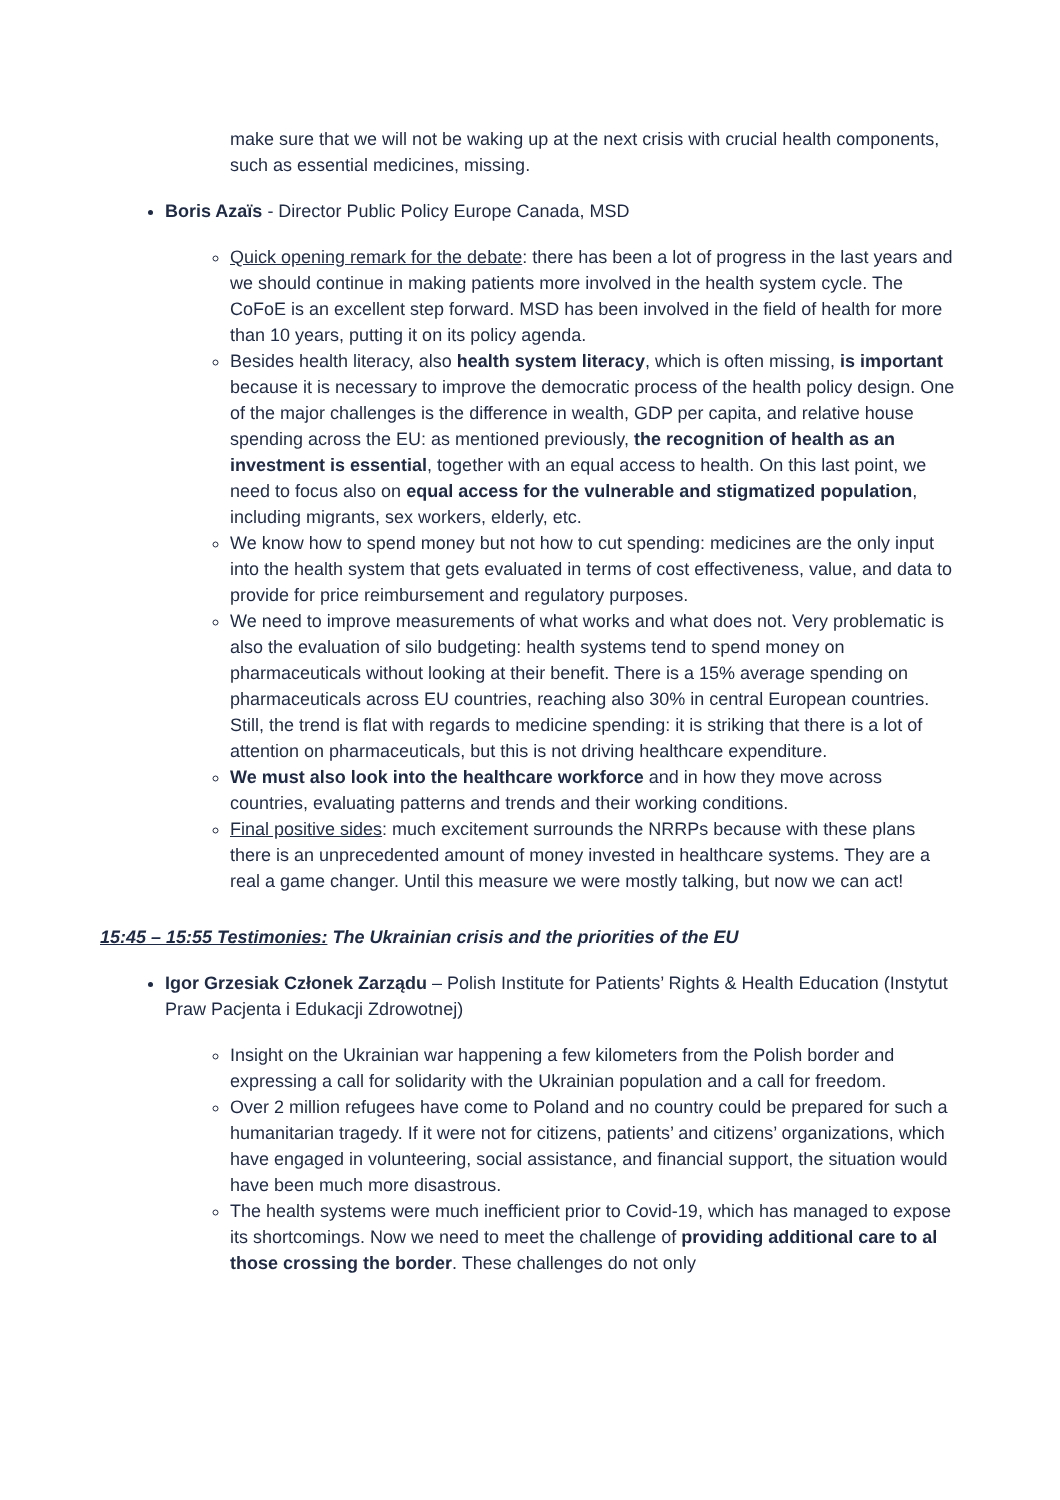make sure that we will not be waking up at the next crisis with crucial health components, such as essential medicines, missing.
Boris Azaïs - Director Public Policy Europe Canada, MSD
Quick opening remark for the debate: there has been a lot of progress in the last years and we should continue in making patients more involved in the health system cycle. The CoFoE is an excellent step forward. MSD has been involved in the field of health for more than 10 years, putting it on its policy agenda.
Besides health literacy, also health system literacy, which is often missing, is important because it is necessary to improve the democratic process of the health policy design. One of the major challenges is the difference in wealth, GDP per capita, and relative house spending across the EU: as mentioned previously, the recognition of health as an investment is essential, together with an equal access to health. On this last point, we need to focus also on equal access for the vulnerable and stigmatized population, including migrants, sex workers, elderly, etc.
We know how to spend money but not how to cut spending: medicines are the only input into the health system that gets evaluated in terms of cost effectiveness, value, and data to provide for price reimbursement and regulatory purposes.
We need to improve measurements of what works and what does not. Very problematic is also the evaluation of silo budgeting: health systems tend to spend money on pharmaceuticals without looking at their benefit. There is a 15% average spending on pharmaceuticals across EU countries, reaching also 30% in central European countries. Still, the trend is flat with regards to medicine spending: it is striking that there is a lot of attention on pharmaceuticals, but this is not driving healthcare expenditure.
We must also look into the healthcare workforce and in how they move across countries, evaluating patterns and trends and their working conditions.
Final positive sides: much excitement surrounds the NRRPs because with these plans there is an unprecedented amount of money invested in healthcare systems. They are a real a game changer. Until this measure we were mostly talking, but now we can act!
15:45 – 15:55 Testimonies: The Ukrainian crisis and the priorities of the EU
Igor Grzesiak Członek Zarządu – Polish Institute for Patients’ Rights & Health Education (Instytut Praw Pacjenta i Edukacji Zdrowotnej)
Insight on the Ukrainian war happening a few kilometers from the Polish border and expressing a call for solidarity with the Ukrainian population and a call for freedom.
Over 2 million refugees have come to Poland and no country could be prepared for such a humanitarian tragedy. If it were not for citizens, patients’ and citizens’ organizations, which have engaged in volunteering, social assistance, and financial support, the situation would have been much more disastrous.
The health systems were much inefficient prior to Covid-19, which has managed to expose its shortcomings. Now we need to meet the challenge of providing additional care to al those crossing the border. These challenges do not only